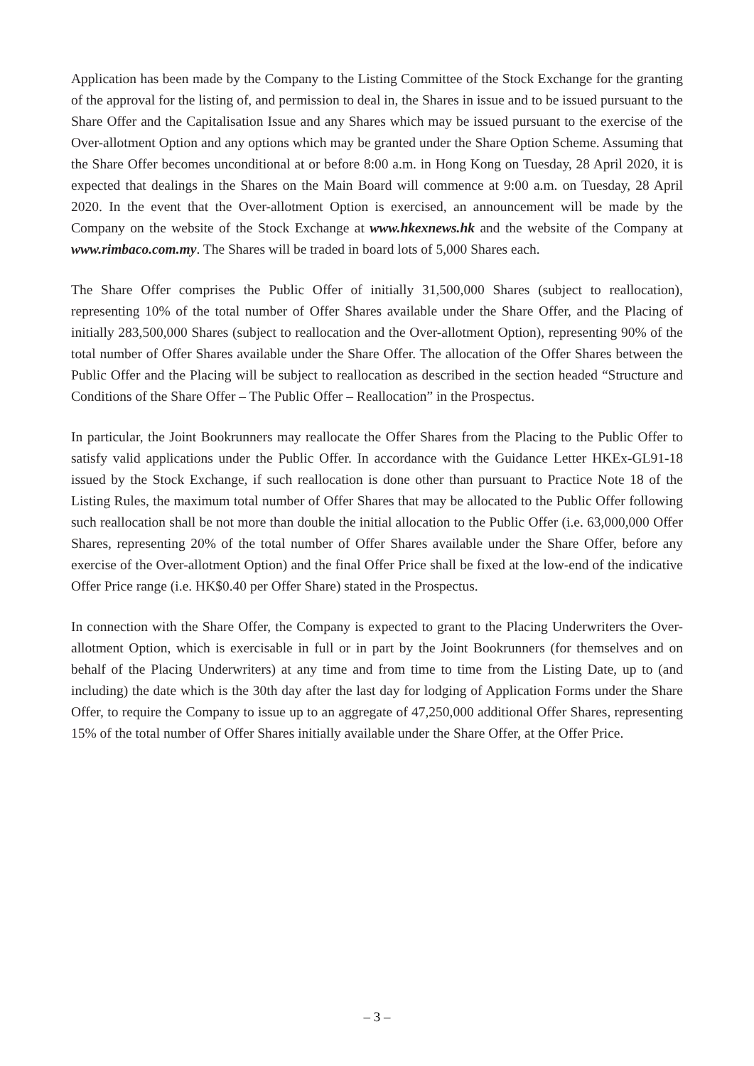Application has been made by the Company to the Listing Committee of the Stock Exchange for the granting of the approval for the listing of, and permission to deal in, the Shares in issue and to be issued pursuant to the Share Offer and the Capitalisation Issue and any Shares which may be issued pursuant to the exercise of the Over-allotment Option and any options which may be granted under the Share Option Scheme. Assuming that the Share Offer becomes unconditional at or before 8:00 a.m. in Hong Kong on Tuesday, 28 April 2020, it is expected that dealings in the Shares on the Main Board will commence at 9:00 a.m. on Tuesday, 28 April 2020. In the event that the Over-allotment Option is exercised, an announcement will be made by the Company on the website of the Stock Exchange at www.hkexnews.hk and the website of the Company at www.rimbaco.com.my. The Shares will be traded in board lots of 5,000 Shares each.
The Share Offer comprises the Public Offer of initially 31,500,000 Shares (subject to reallocation), representing 10% of the total number of Offer Shares available under the Share Offer, and the Placing of initially 283,500,000 Shares (subject to reallocation and the Over-allotment Option), representing 90% of the total number of Offer Shares available under the Share Offer. The allocation of the Offer Shares between the Public Offer and the Placing will be subject to reallocation as described in the section headed “Structure and Conditions of the Share Offer – The Public Offer – Reallocation” in the Prospectus.
In particular, the Joint Bookrunners may reallocate the Offer Shares from the Placing to the Public Offer to satisfy valid applications under the Public Offer. In accordance with the Guidance Letter HKEx-GL91-18 issued by the Stock Exchange, if such reallocation is done other than pursuant to Practice Note 18 of the Listing Rules, the maximum total number of Offer Shares that may be allocated to the Public Offer following such reallocation shall be not more than double the initial allocation to the Public Offer (i.e. 63,000,000 Offer Shares, representing 20% of the total number of Offer Shares available under the Share Offer, before any exercise of the Over-allotment Option) and the final Offer Price shall be fixed at the low-end of the indicative Offer Price range (i.e. HK$0.40 per Offer Share) stated in the Prospectus.
In connection with the Share Offer, the Company is expected to grant to the Placing Underwriters the Over-allotment Option, which is exercisable in full or in part by the Joint Bookrunners (for themselves and on behalf of the Placing Underwriters) at any time and from time to time from the Listing Date, up to (and including) the date which is the 30th day after the last day for lodging of Application Forms under the Share Offer, to require the Company to issue up to an aggregate of 47,250,000 additional Offer Shares, representing 15% of the total number of Offer Shares initially available under the Share Offer, at the Offer Price.
– 3 –